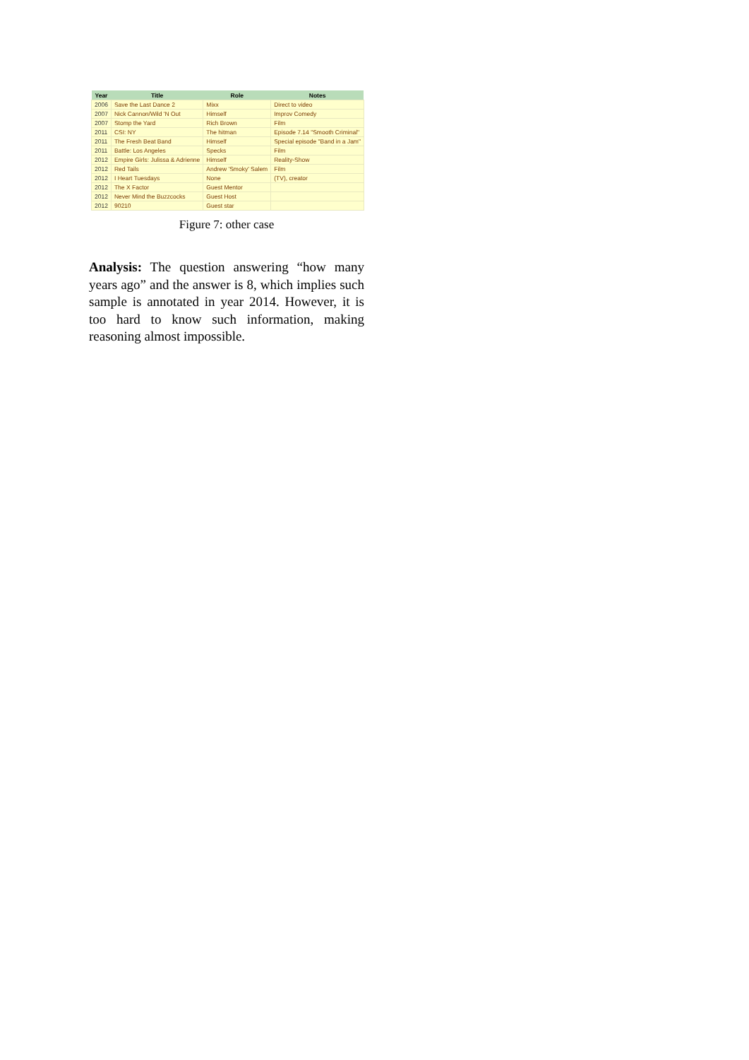| Year | Title | Role | Notes |
| --- | --- | --- | --- |
| 2006 | Save the Last Dance 2 | Mixx | Direct to video |
| 2007 | Nick Cannon/Wild 'N Out | Himself | Improv Comedy |
| 2007 | Stomp the Yard | Rich Brown | Film |
| 2011 | CSI: NY | The hitman | Episode 7.14 "Smooth Criminal" |
| 2011 | The Fresh Beat Band | Himself | Special episode "Band in a Jam" |
| 2011 | Battle: Los Angeles | Specks | Film |
| 2012 | Empire Girls: Julissa & Adrienne | Himself | Reality-Show |
| 2012 | Red Tails | Andrew 'Smoky' Salem | Film |
| 2012 | I Heart Tuesdays | None | (TV), creator |
| 2012 | The X Factor | Guest Mentor | |
| 2012 | Never Mind the Buzzcocks | Guest Host | |
| 2012 | 90210 | Guest star | |
Figure 7: other case
Analysis: The question answering “how many years ago” and the answer is 8, which implies such sample is annotated in year 2014. However, it is too hard to know such information, making reasoning almost impossible.